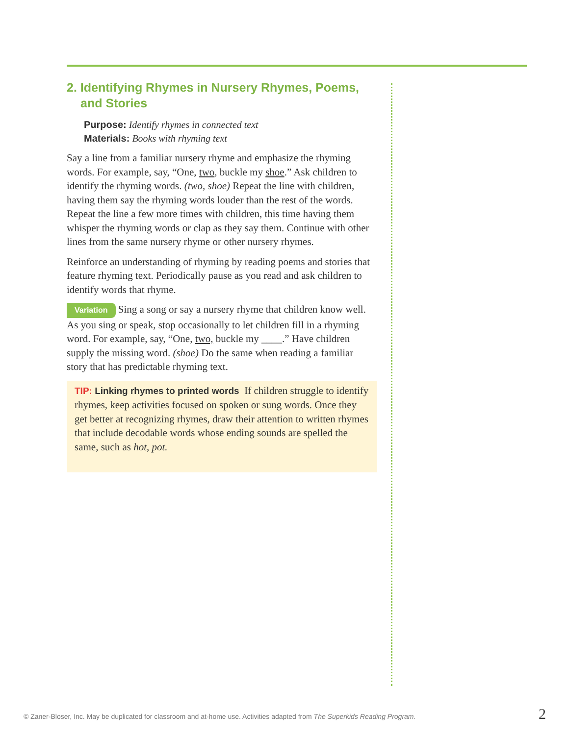2. Identifying Rhymes in Nursery Rhymes, Poems, and Stories
Purpose: Identify rhymes in connected text
Materials: Books with rhyming text
Say a line from a familiar nursery rhyme and emphasize the rhyming words. For example, say, “One, two, buckle my shoe.” Ask children to identify the rhyming words. (two, shoe) Repeat the line with children, having them say the rhyming words louder than the rest of the words. Repeat the line a few more times with children, this time having them whisper the rhyming words or clap as they say them. Continue with other lines from the same nursery rhyme or other nursery rhymes.
Reinforce an understanding of rhyming by reading poems and stories that feature rhyming text. Periodically pause as you read and ask children to identify words that rhyme.
Variation Sing a song or say a nursery rhyme that children know well. As you sing or speak, stop occasionally to let children fill in a rhyming word. For example, say, “One, two, buckle my ____.” Have children supply the missing word. (shoe) Do the same when reading a familiar story that has predictable rhyming text.
TIP: Linking rhymes to printed words If children struggle to identify rhymes, keep activities focused on spoken or sung words. Once they get better at recognizing rhymes, draw their attention to written rhymes that include decodable words whose ending sounds are spelled the same, such as hot, pot.
© Zaner-Bloser, Inc. May be duplicated for classroom and at-home use. Activities adapted from The Superkids Reading Program. 2